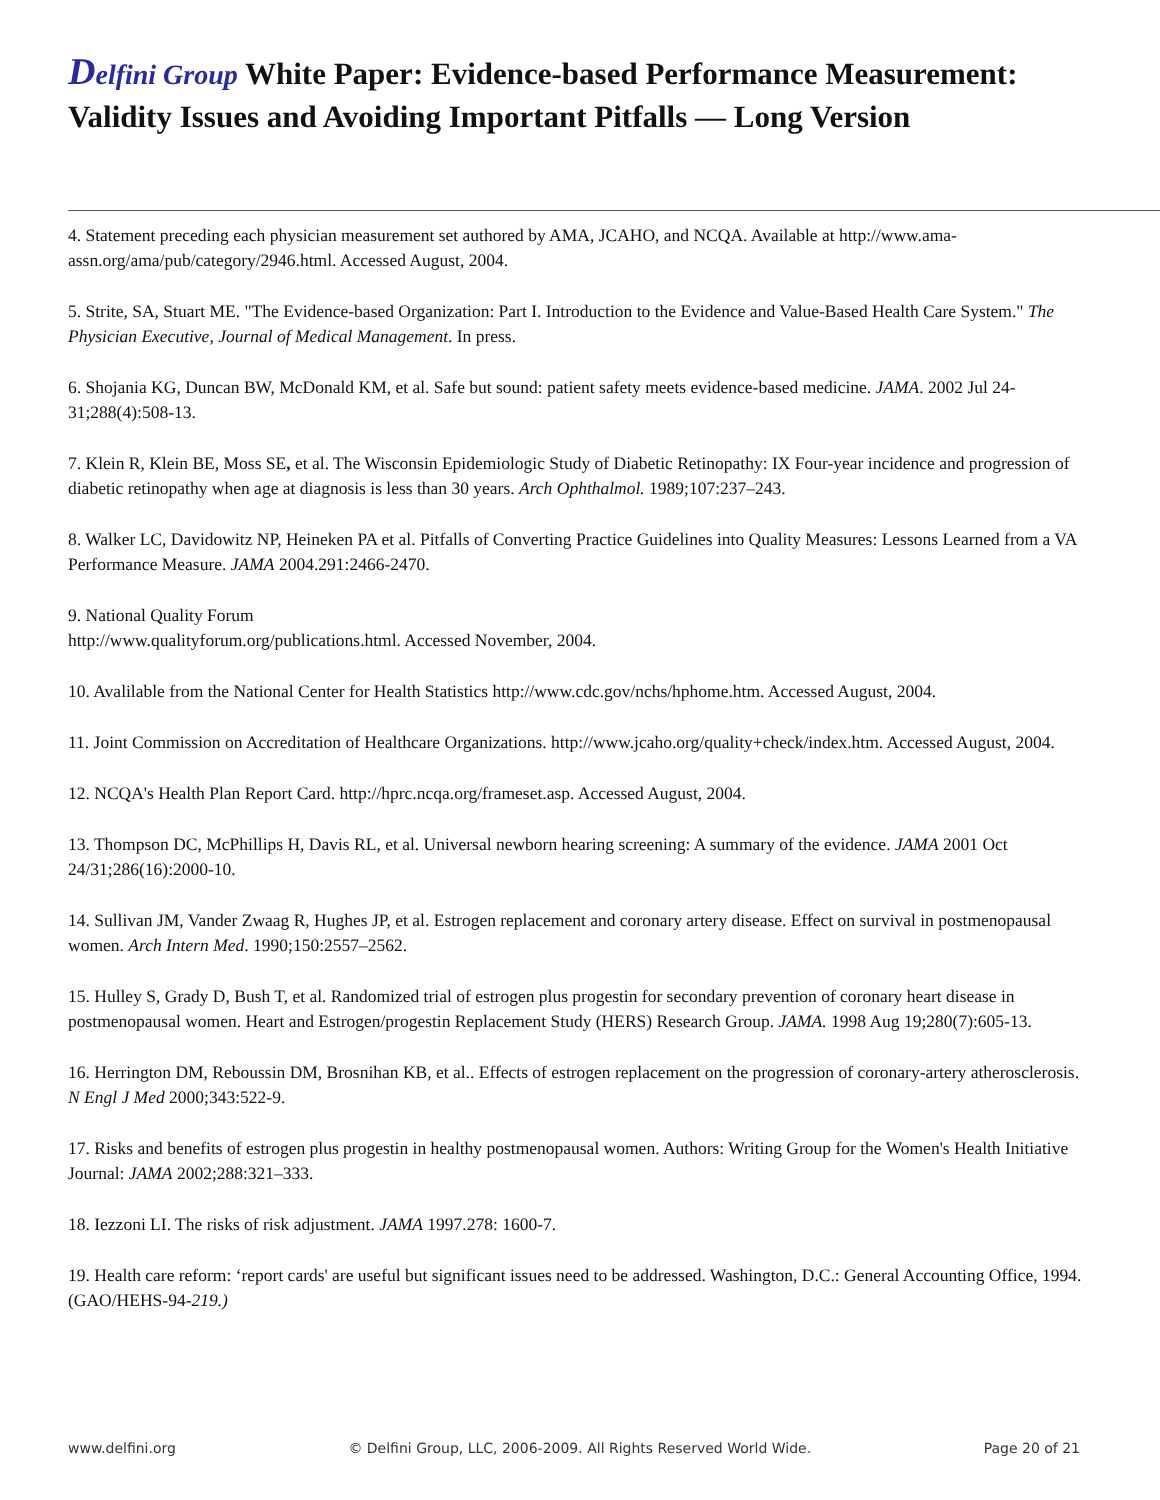Delfini Group White Paper: Evidence-based Performance Measurement: Validity Issues and Avoiding Important Pitfalls — Long Version
4. Statement preceding each physician measurement set authored by AMA, JCAHO, and NCQA. Available at http://www.ama-assn.org/ama/pub/category/2946.html. Accessed August, 2004.
5. Strite, SA, Stuart ME. "The Evidence-based Organization: Part I. Introduction to the Evidence and Value-Based Health Care System." The Physician Executive, Journal of Medical Management. In press.
6. Shojania KG, Duncan BW, McDonald KM, et al. Safe but sound: patient safety meets evidence-based medicine. JAMA. 2002 Jul 24-31;288(4):508-13.
7. Klein R, Klein BE, Moss SE, et al. The Wisconsin Epidemiologic Study of Diabetic Retinopathy: IX Four-year incidence and progression of diabetic retinopathy when age at diagnosis is less than 30 years. Arch Ophthalmol. 1989;107:237–243.
8. Walker LC, Davidowitz NP, Heineken PA et al. Pitfalls of Converting Practice Guidelines into Quality Measures: Lessons Learned from a VA Performance Measure. JAMA 2004.291:2466-2470.
9. National Quality Forum
http://www.qualityforum.org/publications.html. Accessed November, 2004.
10. Avalilable from the National Center for Health Statistics http://www.cdc.gov/nchs/hphome.htm. Accessed August, 2004.
11. Joint Commission on Accreditation of Healthcare Organizations. http://www.jcaho.org/quality+check/index.htm. Accessed August, 2004.
12. NCQA's Health Plan Report Card. http://hprc.ncqa.org/frameset.asp. Accessed August, 2004.
13. Thompson DC, McPhillips H, Davis RL, et al. Universal newborn hearing screening: A summary of the evidence. JAMA 2001 Oct 24/31;286(16):2000-10.
14. Sullivan JM, Vander Zwaag R, Hughes JP, et al. Estrogen replacement and coronary artery disease. Effect on survival in postmenopausal women. Arch Intern Med. 1990;150:2557–2562.
15. Hulley S, Grady D, Bush T, et al. Randomized trial of estrogen plus progestin for secondary prevention of coronary heart disease in postmenopausal women. Heart and Estrogen/progestin Replacement Study (HERS) Research Group. JAMA. 1998 Aug 19;280(7):605-13.
16. Herrington DM, Reboussin DM, Brosnihan KB, et al.. Effects of estrogen replacement on the progression of coronary-artery atherosclerosis. N Engl J Med 2000;343:522-9.
17. Risks and benefits of estrogen plus progestin in healthy postmenopausal women. Authors: Writing Group for the Women's Health Initiative Journal: JAMA 2002;288:321–333.
18. Iezzoni LI. The risks of risk adjustment. JAMA 1997.278: 1600-7.
19. Health care reform: ‘report cards' are useful but significant issues need to be addressed. Washington, D.C.: General Accounting Office, 1994. (GAO/HEHS-94-219.)
www.delfini.org © Delfini Group, LLC, 2006-2009. All Rights Reserved World Wide. Page 20 of 21